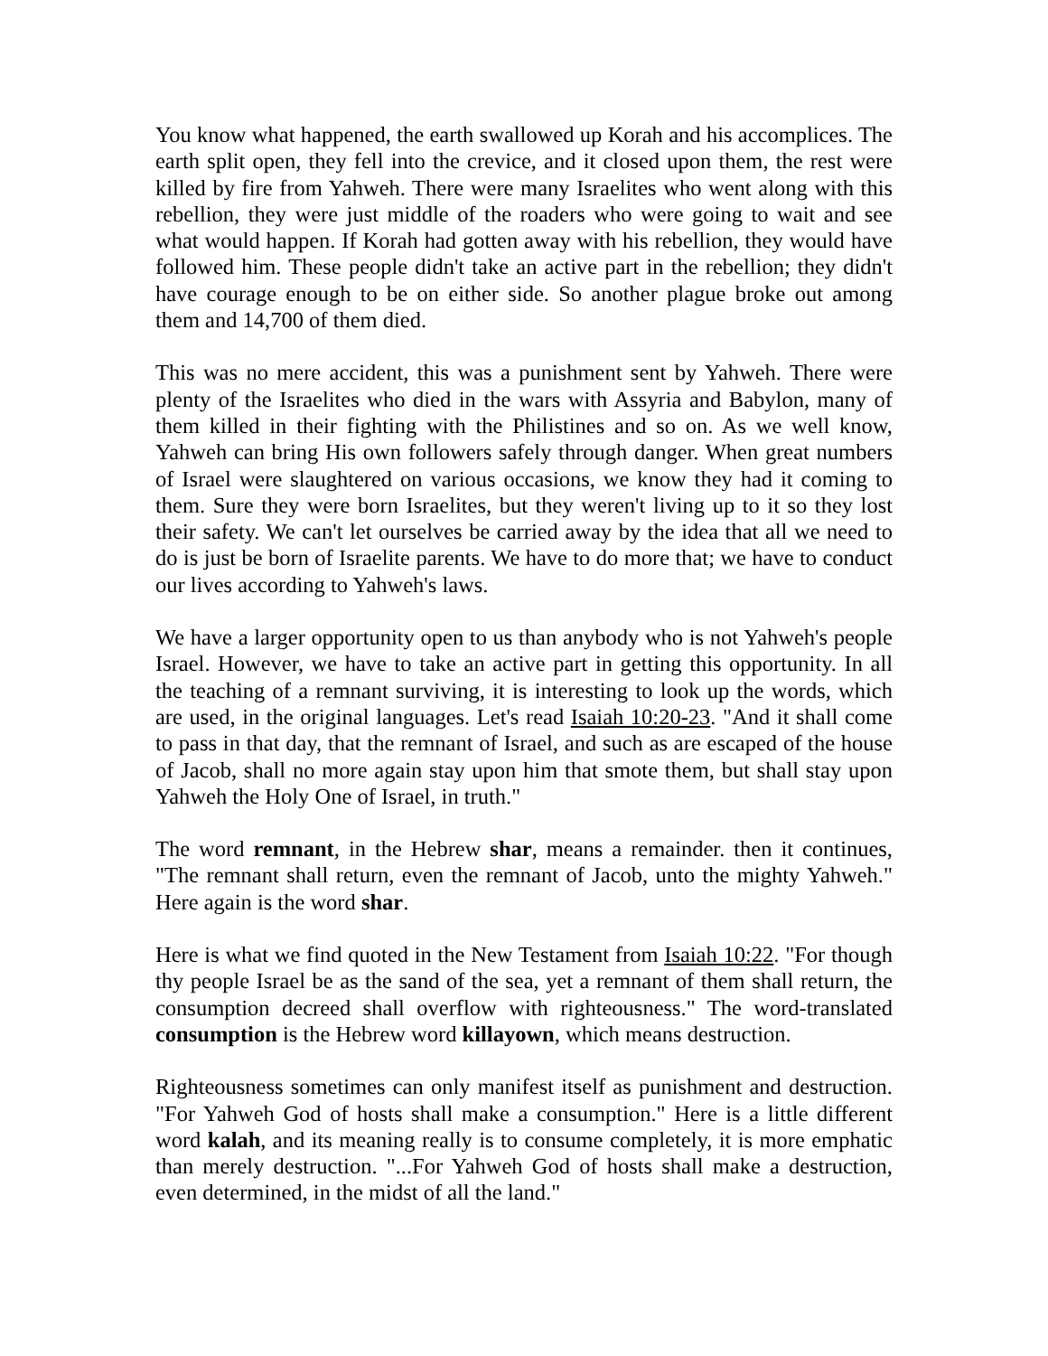You know what happened, the earth swallowed up Korah and his accomplices. The earth split open, they fell into the crevice, and it closed upon them, the rest were killed by fire from Yahweh. There were many Israelites who went along with this rebellion, they were just middle of the roaders who were going to wait and see what would happen. If Korah had gotten away with his rebellion, they would have followed him. These people didn't take an active part in the rebellion; they didn't have courage enough to be on either side. So another plague broke out among them and 14,700 of them died.
This was no mere accident, this was a punishment sent by Yahweh. There were plenty of the Israelites who died in the wars with Assyria and Babylon, many of them killed in their fighting with the Philistines and so on. As we well know, Yahweh can bring His own followers safely through danger. When great numbers of Israel were slaughtered on various occasions, we know they had it coming to them. Sure they were born Israelites, but they weren't living up to it so they lost their safety. We can't let ourselves be carried away by the idea that all we need to do is just be born of Israelite parents. We have to do more that; we have to conduct our lives according to Yahweh's laws.
We have a larger opportunity open to us than anybody who is not Yahweh's people Israel. However, we have to take an active part in getting this opportunity. In all the teaching of a remnant surviving, it is interesting to look up the words, which are used, in the original languages. Let's read Isaiah 10:20-23. "And it shall come to pass in that day, that the remnant of Israel, and such as are escaped of the house of Jacob, shall no more again stay upon him that smote them, but shall stay upon Yahweh the Holy One of Israel, in truth."
The word remnant, in the Hebrew shar, means a remainder. then it continues, "The remnant shall return, even the remnant of Jacob, unto the mighty Yahweh." Here again is the word shar.
Here is what we find quoted in the New Testament from Isaiah 10:22. "For though thy people Israel be as the sand of the sea, yet a remnant of them shall return, the consumption decreed shall overflow with righteousness." The word-translated consumption is the Hebrew word killayown, which means destruction.
Righteousness sometimes can only manifest itself as punishment and destruction. "For Yahweh God of hosts shall make a consumption." Here is a little different word kalah, and its meaning really is to consume completely, it is more emphatic than merely destruction. "...For Yahweh God of hosts shall make a destruction, even determined, in the midst of all the land."